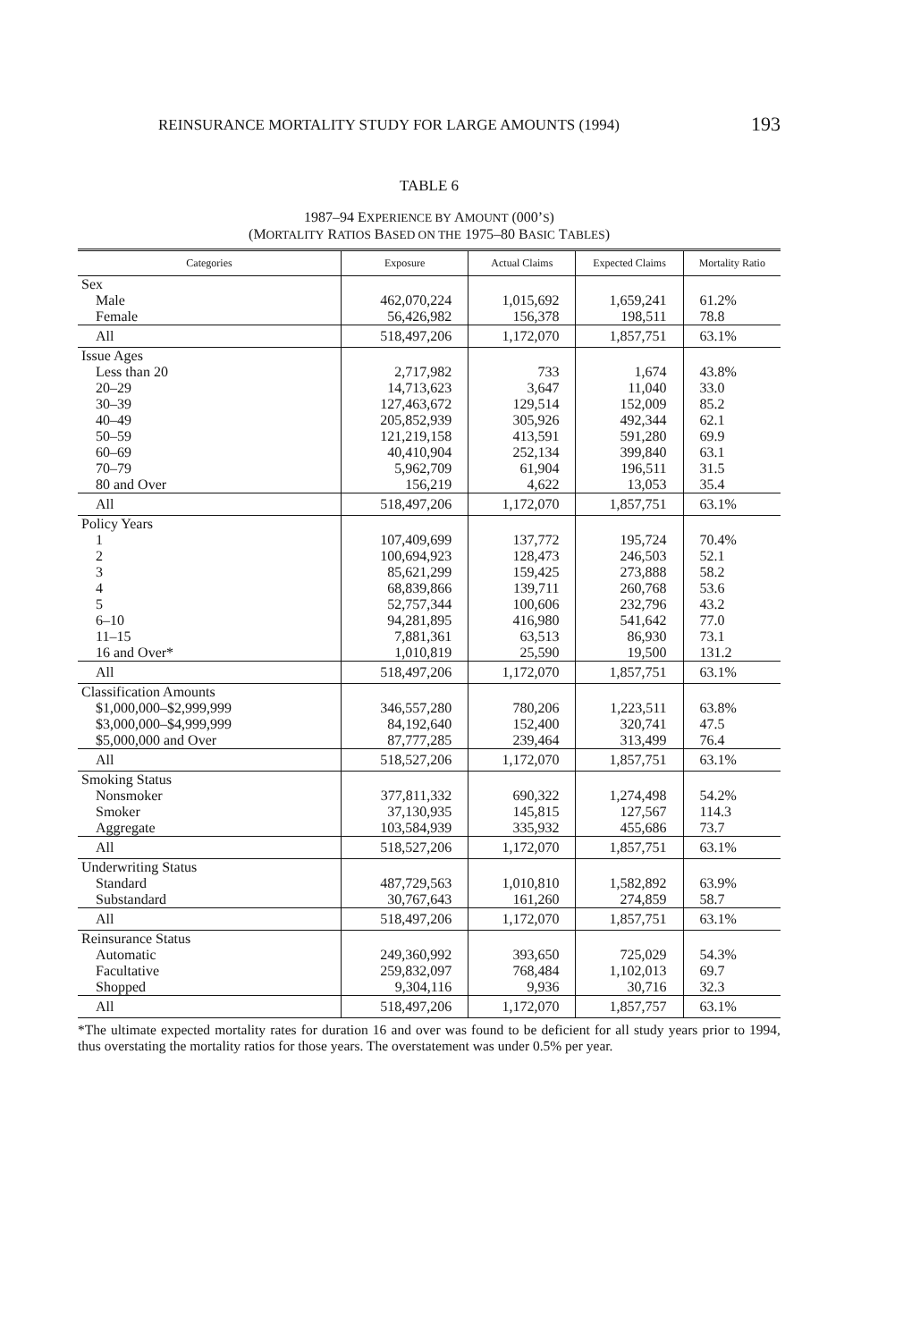REINSURANCE MORTALITY STUDY FOR LARGE AMOUNTS (1994) 193
TABLE 6
1987–94 EXPERIENCE BY AMOUNT (000’S)
(MORTALITY RATIOS BASED ON THE 1975–80 BASIC TABLES)
| Categories | Exposure | Actual Claims | Expected Claims | Mortality Ratio |
| --- | --- | --- | --- | --- |
| Sex | | | | |
| Male | 462,070,224 | 1,015,692 | 1,659,241 | 61.2% |
| Female | 56,426,982 | 156,378 | 198,511 | 78.8 |
| All | 518,497,206 | 1,172,070 | 1,857,751 | 63.1% |
| Issue Ages | | | | |
| Less than 20 | 2,717,982 | 733 | 1,674 | 43.8% |
| 20–29 | 14,713,623 | 3,647 | 11,040 | 33.0 |
| 30–39 | 127,463,672 | 129,514 | 152,009 | 85.2 |
| 40–49 | 205,852,939 | 305,926 | 492,344 | 62.1 |
| 50–59 | 121,219,158 | 413,591 | 591,280 | 69.9 |
| 60–69 | 40,410,904 | 252,134 | 399,840 | 63.1 |
| 70–79 | 5,962,709 | 61,904 | 196,511 | 31.5 |
| 80 and Over | 156,219 | 4,622 | 13,053 | 35.4 |
| All | 518,497,206 | 1,172,070 | 1,857,751 | 63.1% |
| Policy Years | | | | |
| 1 | 107,409,699 | 137,772 | 195,724 | 70.4% |
| 2 | 100,694,923 | 128,473 | 246,503 | 52.1 |
| 3 | 85,621,299 | 159,425 | 273,888 | 58.2 |
| 4 | 68,839,866 | 139,711 | 260,768 | 53.6 |
| 5 | 52,757,344 | 100,606 | 232,796 | 43.2 |
| 6–10 | 94,281,895 | 416,980 | 541,642 | 77.0 |
| 11–15 | 7,881,361 | 63,513 | 86,930 | 73.1 |
| 16 and Over* | 1,010,819 | 25,590 | 19,500 | 131.2 |
| All | 518,497,206 | 1,172,070 | 1,857,751 | 63.1% |
| Classification Amounts | | | | |
| $1,000,000–$2,999,999 | 346,557,280 | 780,206 | 1,223,511 | 63.8% |
| $3,000,000–$4,999,999 | 84,192,640 | 152,400 | 320,741 | 47.5 |
| $5,000,000 and Over | 87,777,285 | 239,464 | 313,499 | 76.4 |
| All | 518,527,206 | 1,172,070 | 1,857,751 | 63.1% |
| Smoking Status | | | | |
| Nonsmoker | 377,811,332 | 690,322 | 1,274,498 | 54.2% |
| Smoker | 37,130,935 | 145,815 | 127,567 | 114.3 |
| Aggregate | 103,584,939 | 335,932 | 455,686 | 73.7 |
| All | 518,527,206 | 1,172,070 | 1,857,751 | 63.1% |
| Underwriting Status | | | | |
| Standard | 487,729,563 | 1,010,810 | 1,582,892 | 63.9% |
| Substandard | 30,767,643 | 161,260 | 274,859 | 58.7 |
| All | 518,497,206 | 1,172,070 | 1,857,751 | 63.1% |
| Reinsurance Status | | | | |
| Automatic | 249,360,992 | 393,650 | 725,029 | 54.3% |
| Facultative | 259,832,097 | 768,484 | 1,102,013 | 69.7 |
| Shopped | 9,304,116 | 9,936 | 30,716 | 32.3 |
| All | 518,497,206 | 1,172,070 | 1,857,757 | 63.1% |
*The ultimate expected mortality rates for duration 16 and over was found to be deficient for all study years prior to 1994, thus overstating the mortality ratios for those years. The overstatement was under 0.5% per year.